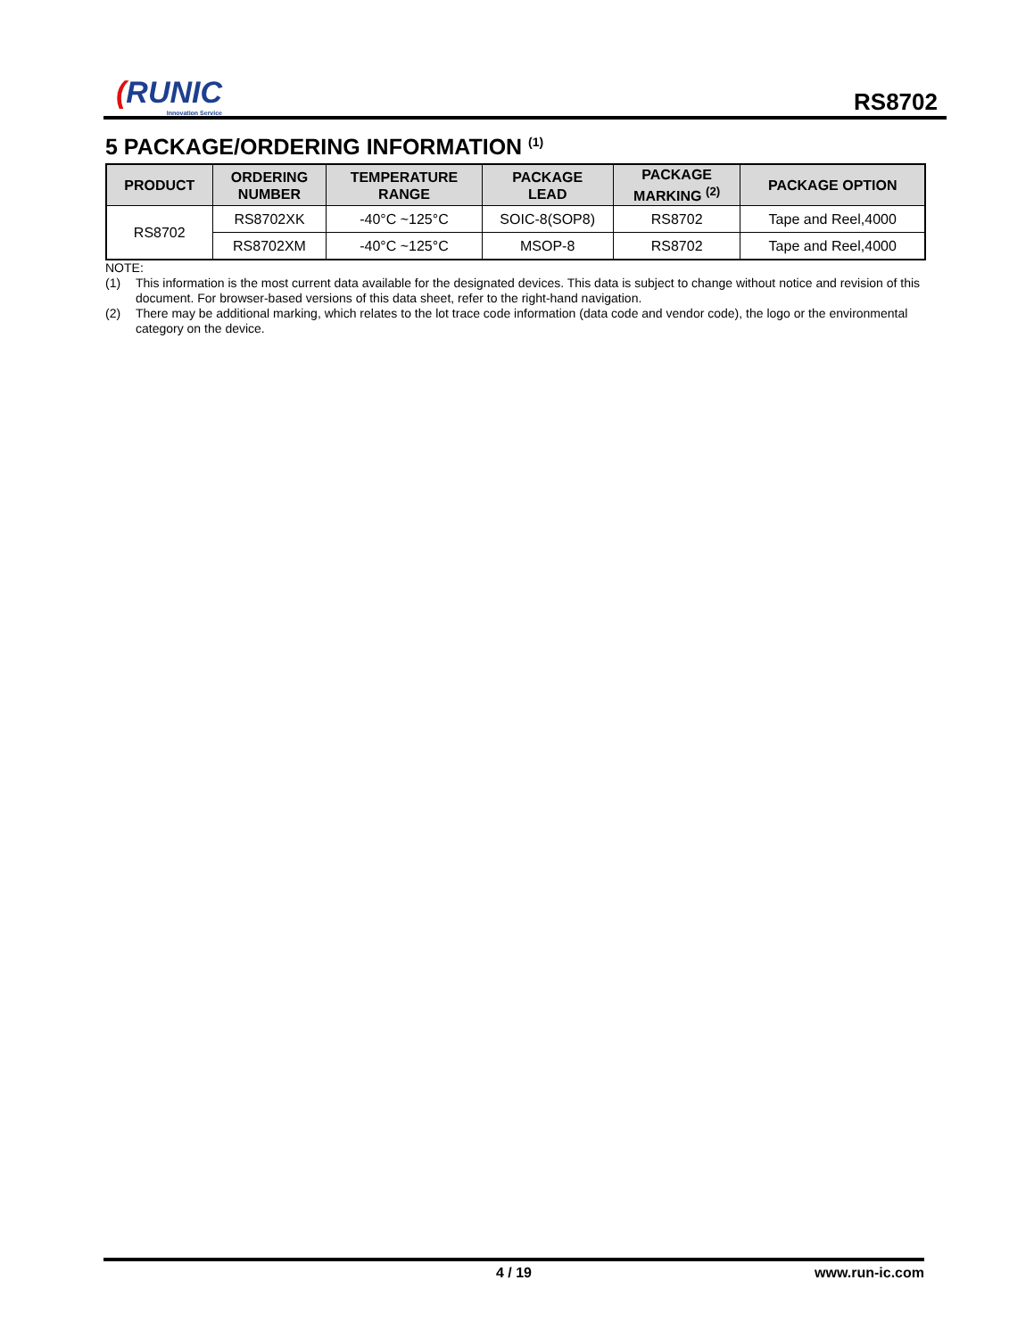(RUNIC
Innovation Service
RS8702
5 PACKAGE/ORDERING INFORMATION <sup>(1)</sup>
| PRODUCT | ORDERING NUMBER | TEMPERATURE RANGE | PACKAGE LEAD | PACKAGE MARKING <sup>(2)</sup> | PACKAGE OPTION |
| --- | --- | --- | --- | --- | --- |
| RS8702 | RS8702XK | -40°C ~125°C | SOIC-8(SOP8) | RS8702 | Tape and Reel,4000 |
| | RS8702XM | -40°C ~125°C | MSOP-8 | RS8702 | Tape and Reel,4000 |
NOTE:
(1) This information is the most current data available for the designated devices. This data is subject to change without notice and revision of this document. For browser-based versions of this data sheet, refer to the right-hand navigation.
(2) There may be additional marking, which relates to the lot trace code information (data code and vendor code), the logo or the environmental category on the device.
4 / 19 www.run-ic.com